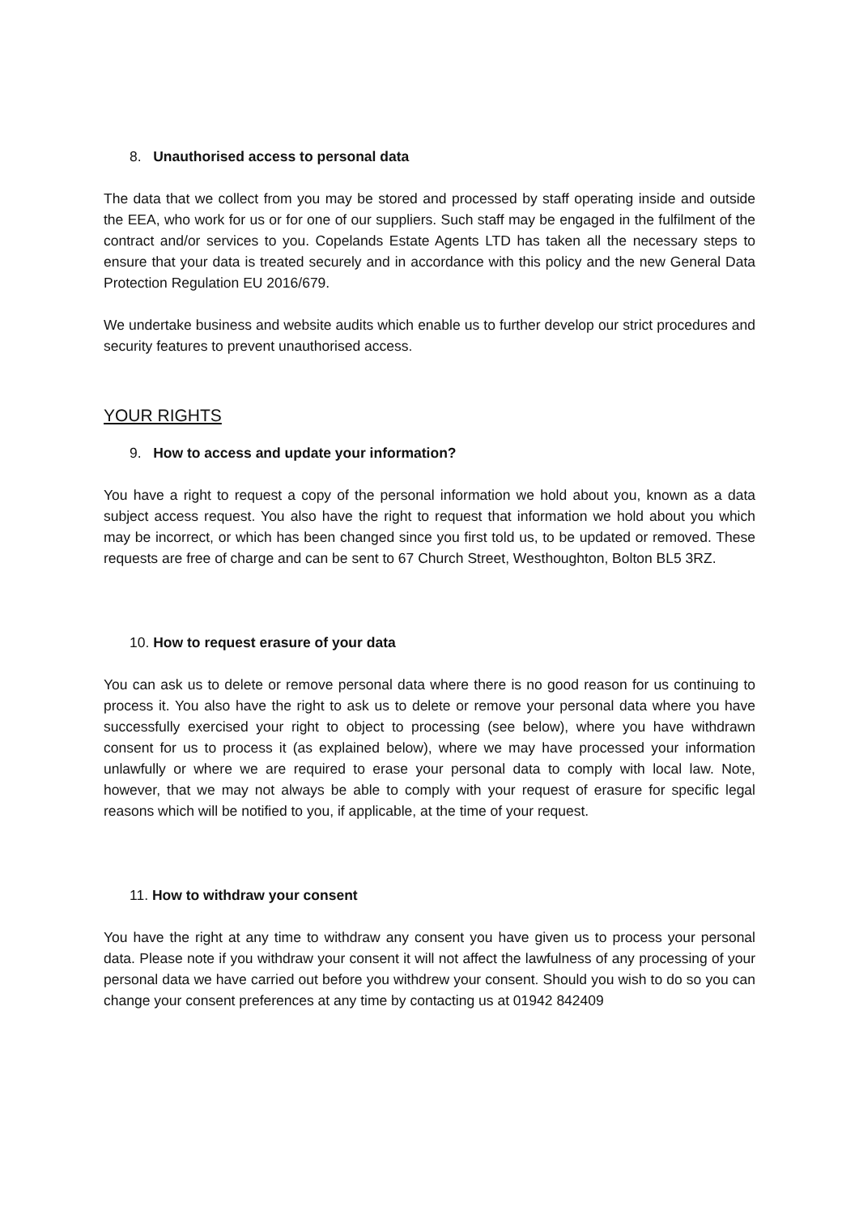8. Unauthorised access to personal data
The data that we collect from you may be stored and processed by staff operating inside and outside the EEA, who work for us or for one of our suppliers. Such staff may be engaged in the fulfilment of the contract and/or services to you. Copelands Estate Agents LTD has taken all the necessary steps to ensure that your data is treated securely and in accordance with this policy and the new General Data Protection Regulation EU 2016/679.
We undertake business and website audits which enable us to further develop our strict procedures and security features to prevent unauthorised access.
YOUR RIGHTS
9. How to access and update your information?
You have a right to request a copy of the personal information we hold about you, known as a data subject access request. You also have the right to request that information we hold about you which may be incorrect, or which has been changed since you first told us, to be updated or removed. These requests are free of charge and can be sent to 67 Church Street, Westhoughton, Bolton BL5 3RZ.
10. How to request erasure of your data
You can ask us to delete or remove personal data where there is no good reason for us continuing to process it. You also have the right to ask us to delete or remove your personal data where you have successfully exercised your right to object to processing (see below), where you have withdrawn consent for us to process it (as explained below), where we may have processed your information unlawfully or where we are required to erase your personal data to comply with local law. Note, however, that we may not always be able to comply with your request of erasure for specific legal reasons which will be notified to you, if applicable, at the time of your request.
11. How to withdraw your consent
You have the right at any time to withdraw any consent you have given us to process your personal data. Please note if you withdraw your consent it will not affect the lawfulness of any processing of your personal data we have carried out before you withdrew your consent. Should you wish to do so you can change your consent preferences at any time by contacting us at 01942 842409